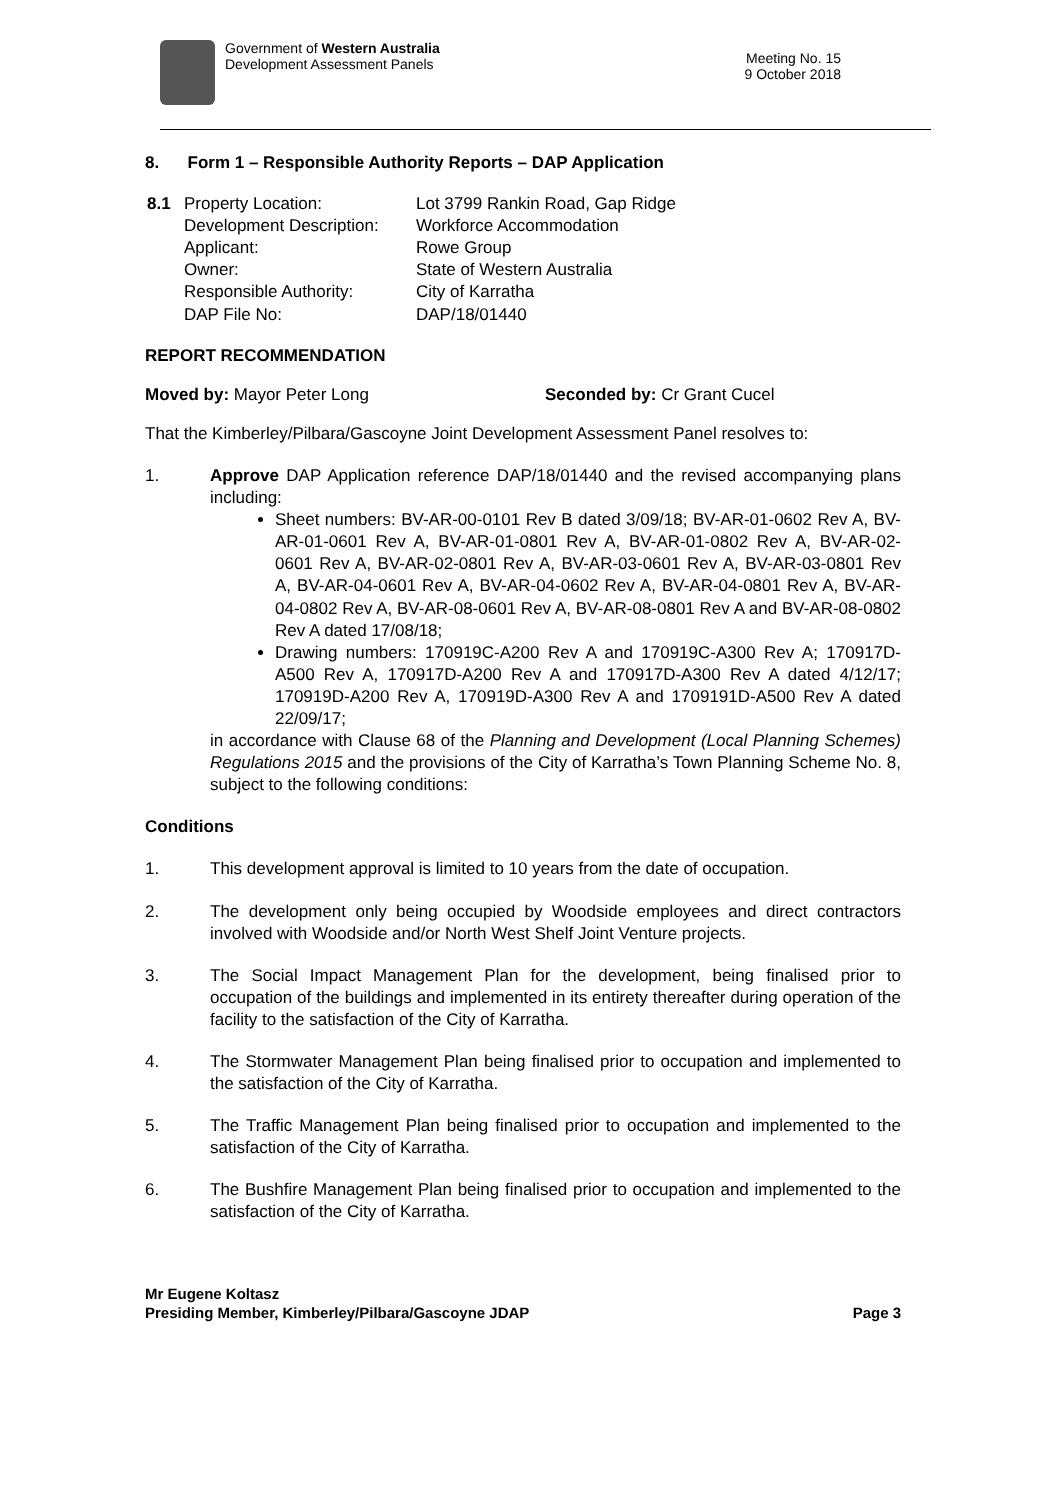Government of Western Australia
Development Assessment Panels
Meeting No. 15
9 October 2018
8. Form 1 – Responsible Authority Reports – DAP Application
| 8.1 | Property Location: Development Description: Applicant: Owner: Responsible Authority: DAP File No: | Lot 3799 Rankin Road, Gap Ridge Workforce Accommodation Rowe Group State of Western Australia City of Karratha DAP/18/01440 |
REPORT RECOMMENDATION
Moved by: Mayor Peter Long Seconded by: Cr Grant Cucel
That the Kimberley/Pilbara/Gascoyne Joint Development Assessment Panel resolves to:
1. Approve DAP Application reference DAP/18/01440 and the revised accompanying plans including:
Sheet numbers: BV-AR-00-0101 Rev B dated 3/09/18; BV-AR-01-0602 Rev A, BV-AR-01-0601 Rev A, BV-AR-01-0801 Rev A, BV-AR-01-0802 Rev A, BV-AR-02-0601 Rev A, BV-AR-02-0801 Rev A, BV-AR-03-0601 Rev A, BV-AR-03-0801 Rev A, BV-AR-04-0601 Rev A, BV-AR-04-0602 Rev A, BV-AR-04-0801 Rev A, BV-AR-04-0802 Rev A, BV-AR-08-0601 Rev A, BV-AR-08-0801 Rev A and BV-AR-08-0802 Rev A dated 17/08/18;
Drawing numbers: 170919C-A200 Rev A and 170919C-A300 Rev A; 170917D-A500 Rev A, 170917D-A200 Rev A and 170917D-A300 Rev A dated 4/12/17; 170919D-A200 Rev A, 170919D-A300 Rev A and 1709191D-A500 Rev A dated 22/09/17;
in accordance with Clause 68 of the Planning and Development (Local Planning Schemes) Regulations 2015 and the provisions of the City of Karratha’s Town Planning Scheme No. 8, subject to the following conditions:
Conditions
1. This development approval is limited to 10 years from the date of occupation.
2. The development only being occupied by Woodside employees and direct contractors involved with Woodside and/or North West Shelf Joint Venture projects.
3. The Social Impact Management Plan for the development, being finalised prior to occupation of the buildings and implemented in its entirety thereafter during operation of the facility to the satisfaction of the City of Karratha.
4. The Stormwater Management Plan being finalised prior to occupation and implemented to the satisfaction of the City of Karratha.
5. The Traffic Management Plan being finalised prior to occupation and implemented to the satisfaction of the City of Karratha.
6. The Bushfire Management Plan being finalised prior to occupation and implemented to the satisfaction of the City of Karratha.
Mr Eugene Koltasz
Presiding Member, Kimberley/Pilbara/Gascoyne JDAP Page 3